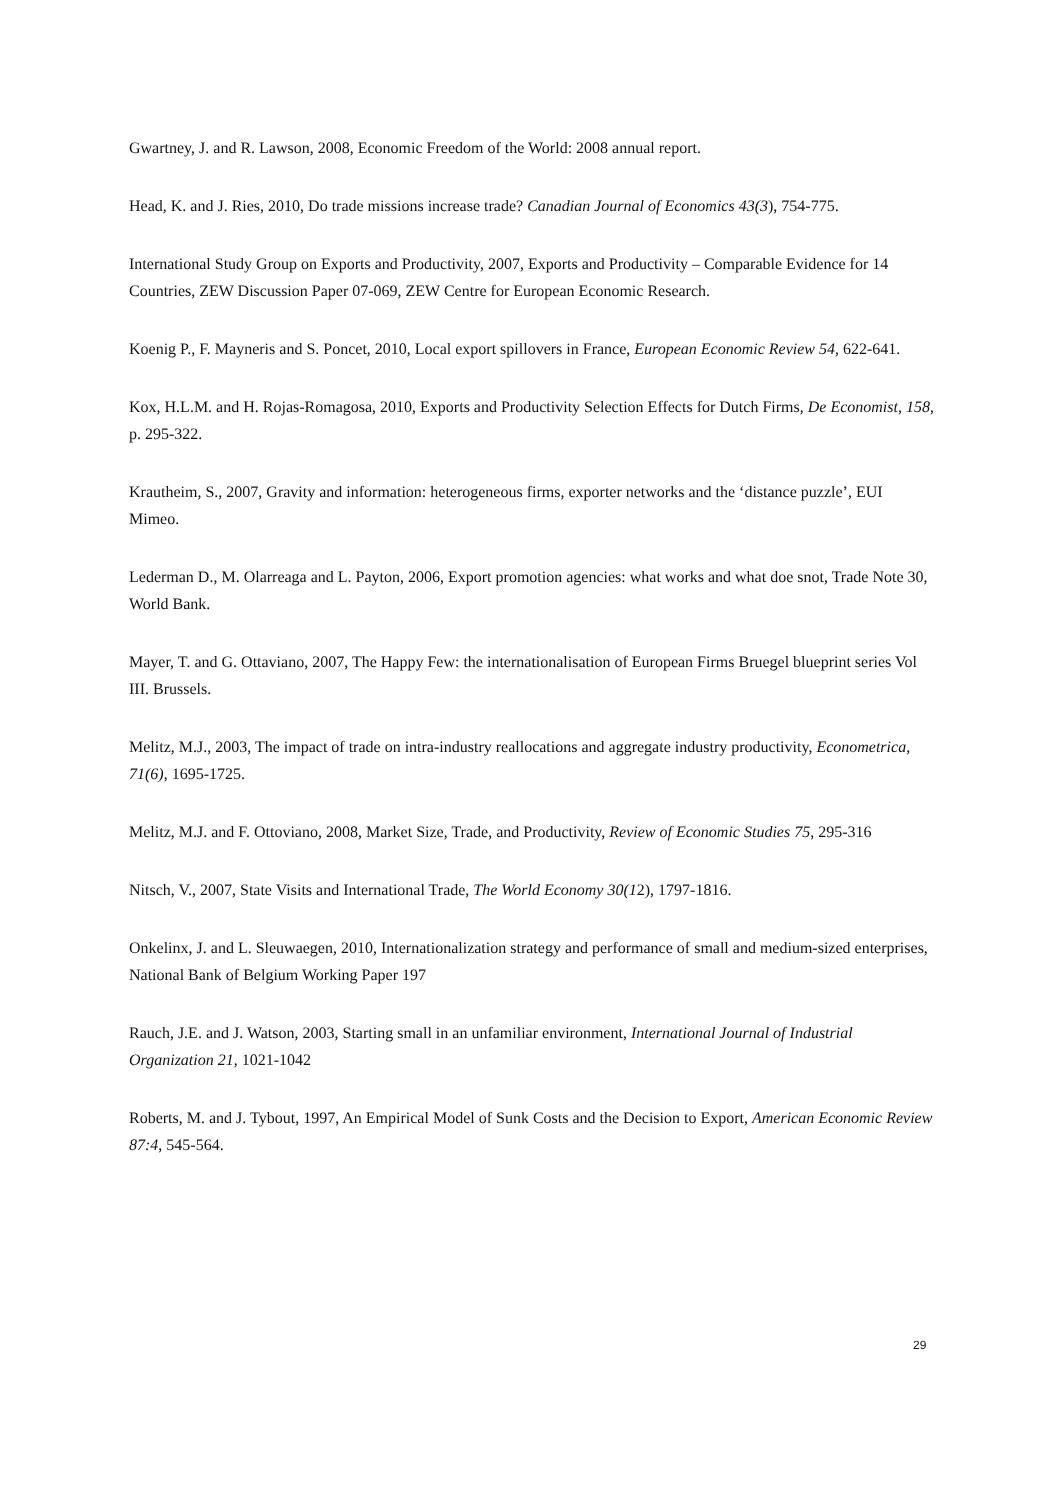Gwartney, J. and R. Lawson, 2008, Economic Freedom of the World: 2008 annual report.
Head, K. and J. Ries, 2010, Do trade missions increase trade? Canadian Journal of Economics 43(3), 754-775.
International Study Group on Exports and Productivity, 2007, Exports and Productivity – Comparable Evidence for 14 Countries, ZEW Discussion Paper 07-069, ZEW Centre for European Economic Research.
Koenig P., F. Mayneris and S. Poncet, 2010, Local export spillovers in France, European Economic Review 54, 622-641.
Kox, H.L.M. and H. Rojas-Romagosa, 2010, Exports and Productivity Selection Effects for Dutch Firms, De Economist, 158, p. 295-322.
Krautheim, S., 2007, Gravity and information: heterogeneous firms, exporter networks and the ‘distance puzzle’, EUI Mimeo.
Lederman D., M. Olarreaga and L. Payton, 2006, Export promotion agencies: what works and what doe snot, Trade Note 30, World Bank.
Mayer, T. and G. Ottaviano, 2007, The Happy Few: the internationalisation of European Firms Bruegel blueprint series Vol III. Brussels.
Melitz, M.J., 2003, The impact of trade on intra-industry reallocations and aggregate industry productivity, Econometrica, 71(6), 1695-1725.
Melitz, M.J. and F. Ottoviano, 2008, Market Size, Trade, and Productivity, Review of Economic Studies 75, 295-316
Nitsch, V., 2007, State Visits and International Trade, The World Economy 30(12), 1797-1816.
Onkelinx, J. and L. Sleuwaegen, 2010, Internationalization strategy and performance of small and medium-sized enterprises, National Bank of Belgium Working Paper 197
Rauch, J.E. and J. Watson, 2003, Starting small in an unfamiliar environment, International Journal of Industrial Organization 21, 1021-1042
Roberts, M. and J. Tybout, 1997, An Empirical Model of Sunk Costs and the Decision to Export, American Economic Review 87:4, 545-564.
29